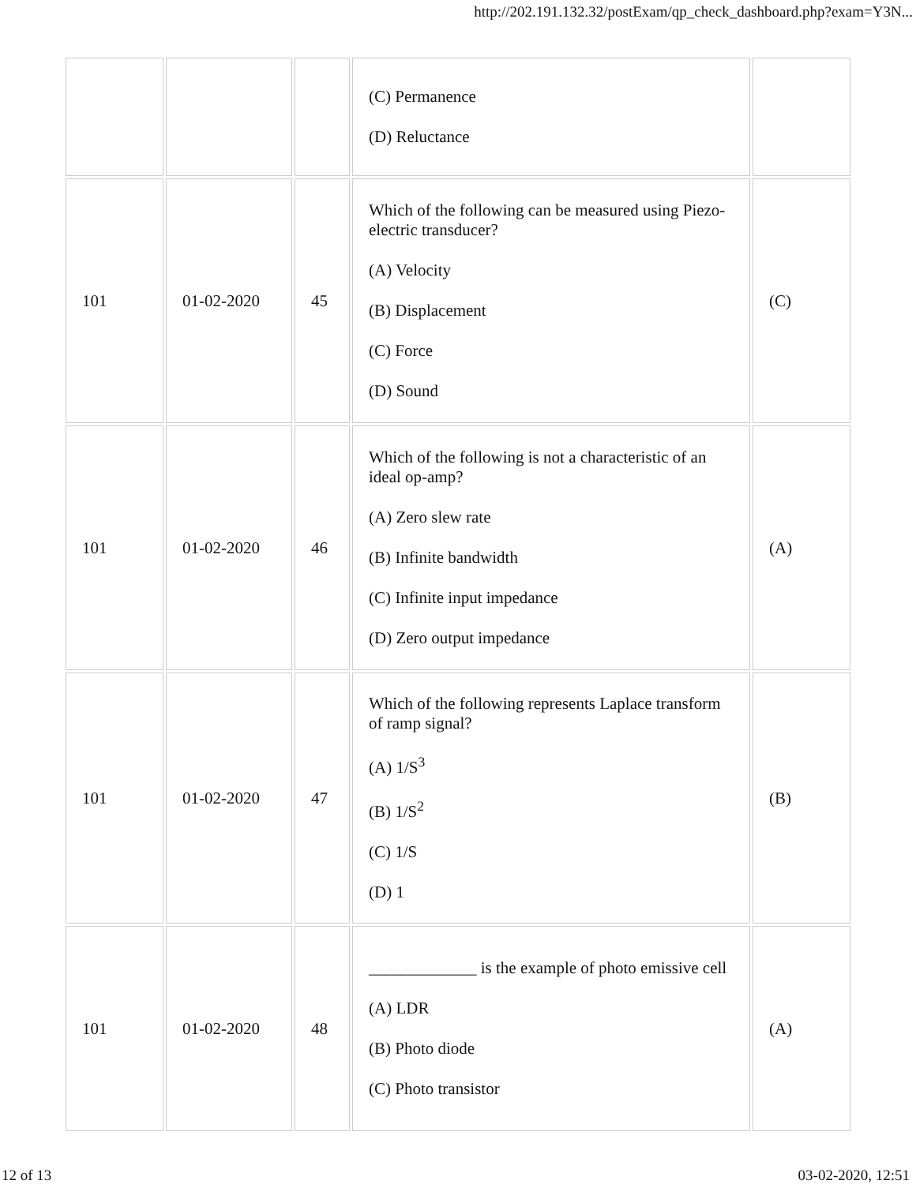http://202.191.132.32/postExam/qp_check_dashboard.php?exam=Y3N...
| | | | (C) Permanence (D) Reluctance | |
| 101 | 01-02-2020 | 45 | Which of the following can be measured using Piezo-electric transducer? (A) Velocity (B) Displacement (C) Force (D) Sound | (C) |
| 101 | 01-02-2020 | 46 | Which of the following is not a characteristic of an ideal op-amp? (A) Zero slew rate (B) Infinite bandwidth (C) Infinite input impedance (D) Zero output impedance | (A) |
| 101 | 01-02-2020 | 47 | Which of the following represents Laplace transform of ramp signal? (A) 1/S<sup>3</sup> (B) 1/S<sup>2</sup> (C) 1/S (D) 1 | (B) |
| 101 | 01-02-2020 | 48 | _____________ is the example of photo emissive cell (A) LDR (B) Photo diode (C) Photo transistor | (A) |
12 of 13 03-02-2020, 12:51